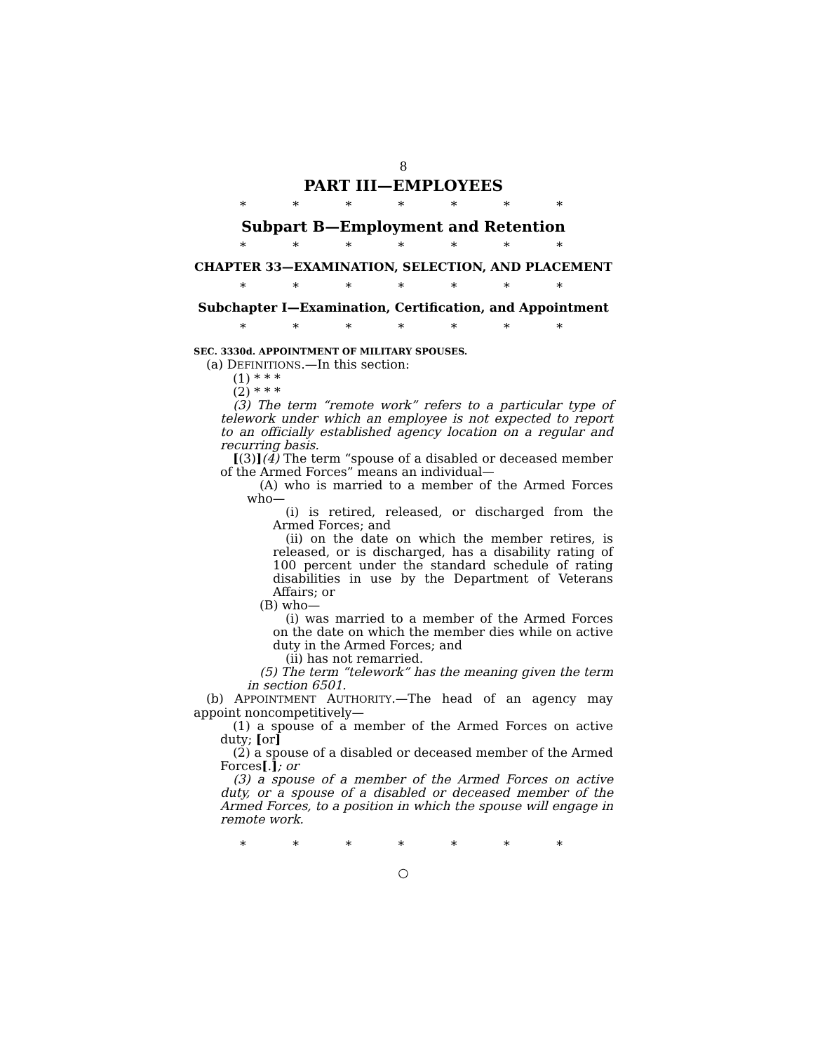8
PART III—EMPLOYEES
* * * * * * *
Subpart B—Employment and Retention
* * * * * * *
CHAPTER 33—EXAMINATION, SELECTION, AND PLACEMENT
* * * * * * *
Subchapter I—Examination, Certification, and Appointment
* * * * * * *
SEC. 3330d. APPOINTMENT OF MILITARY SPOUSES.
(a) DEFINITIONS.—In this section:
(1) * * *
(2) * * *
(3) The term “remote work” refers to a particular type of telework under which an employee is not expected to report to an officially established agency location on a regular and recurring basis.
[(3)](4) The term “spouse of a disabled or deceased member of the Armed Forces” means an individual—
(A) who is married to a member of the Armed Forces who—
(i) is retired, released, or discharged from the Armed Forces; and
(ii) on the date on which the member retires, is released, or is discharged, has a disability rating of 100 percent under the standard schedule of rating disabilities in use by the Department of Veterans Affairs; or
(B) who—
(i) was married to a member of the Armed Forces on the date on which the member dies while on active duty in the Armed Forces; and
(ii) has not remarried.
(5) The term “telework” has the meaning given the term in section 6501.
(b) APPOINTMENT AUTHORITY.—The head of an agency may appoint noncompetitively—
(1) a spouse of a member of the Armed Forces on active duty; [or]
(2) a spouse of a disabled or deceased member of the Armed Forces[.]; or
(3) a spouse of a member of the Armed Forces on active duty, or a spouse of a disabled or deceased member of the Armed Forces, to a position in which the spouse will engage in remote work.
* * * * * * *
○